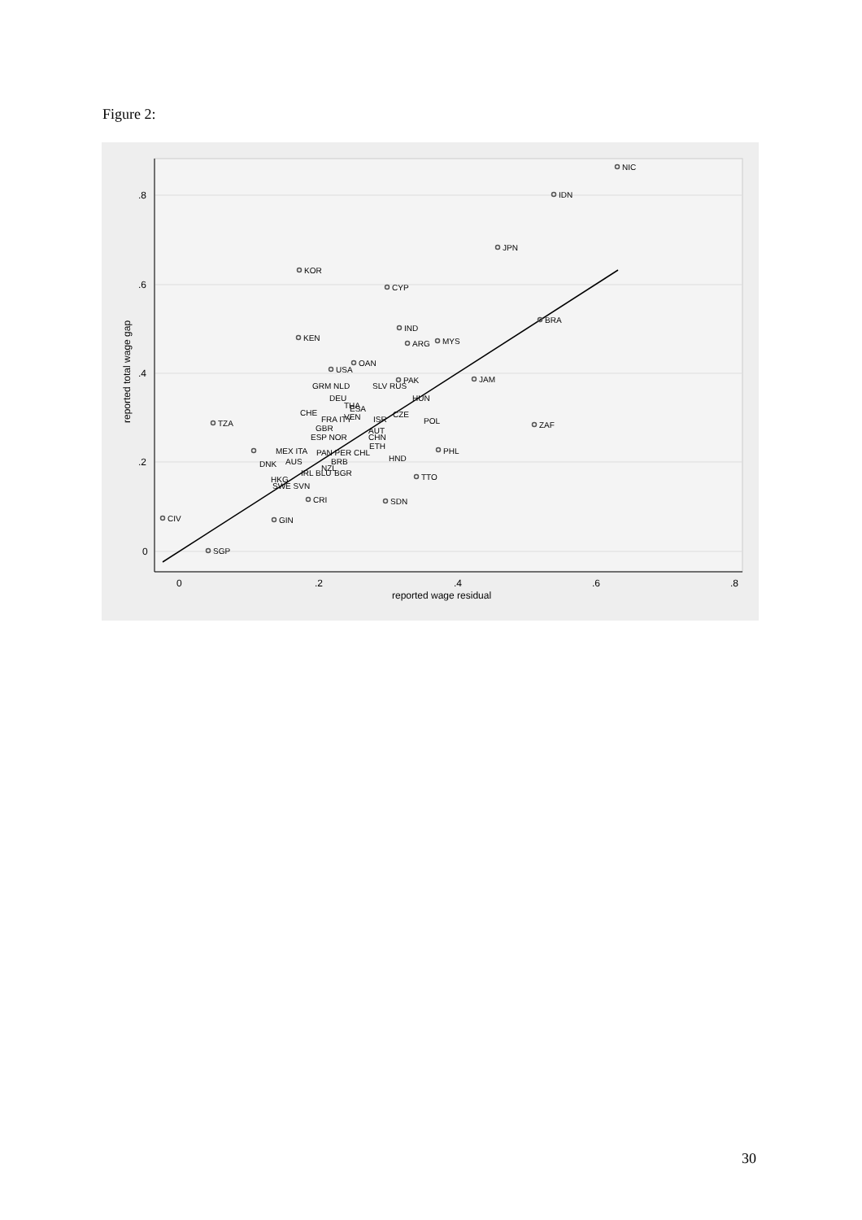Figure 2:
.8
.6
.4
.2
0
0
.2
.4
.6
.8
reported wage residual
reported total wage gap
NIC
IDN
JPN
KOR
CYP
BRA
IND
KEN
ARG
MYS
OAN
USA
PAK
JAM
GRM NLD
SLV RUS
DEU
HUN
THA
ESA
CHE
CZE
VEN
ISR
POL
TZA
ZAF
FRA ITY
GBR
AUT
CHN
ESP NOR
ETH
MEX ITA
PAN PER CHL
PHL
HND
AUS
BRB
DNK
NZL
BGR
IRL BLU
TTO
HKG
SWE SVN
CRI
SDN
CIV
GIN
SGP
30